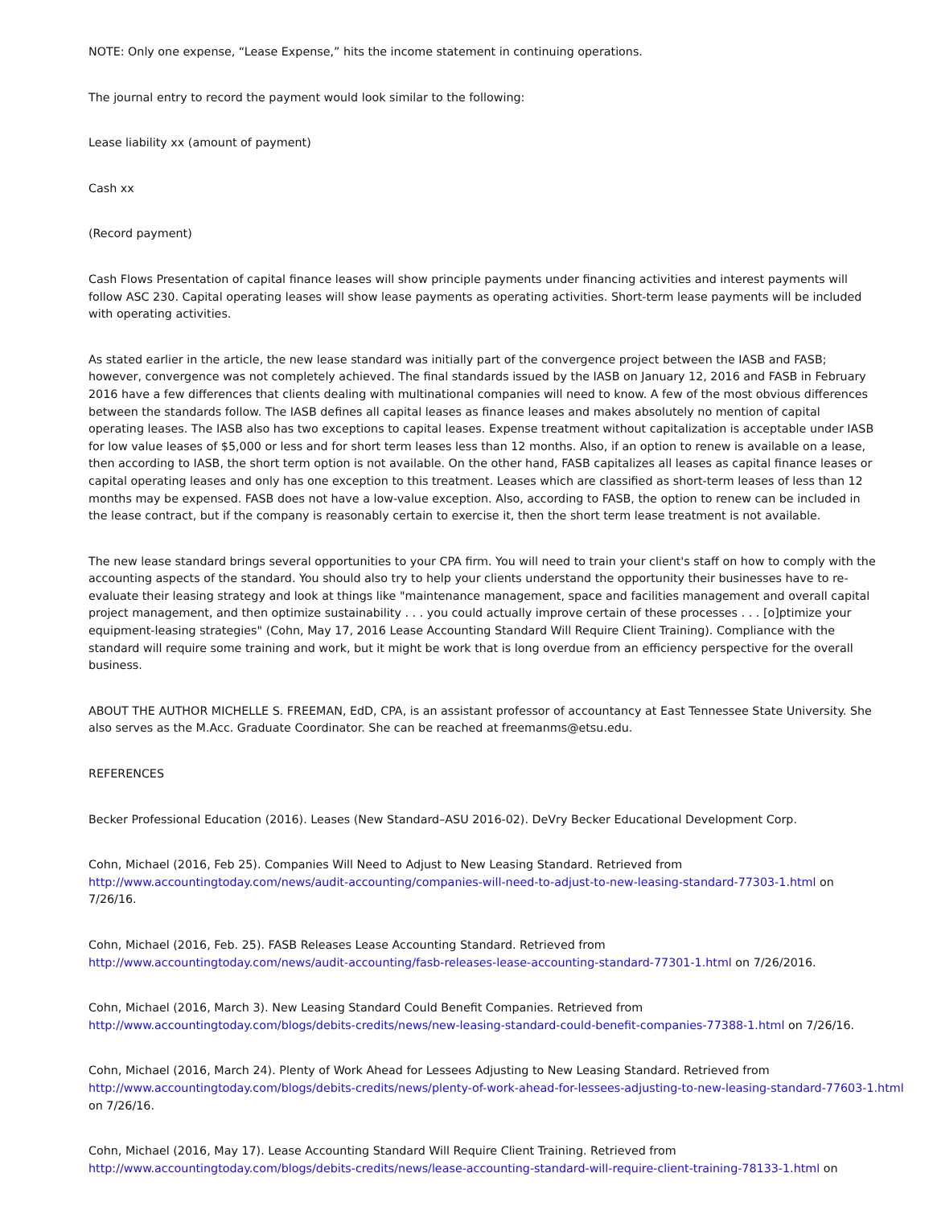NOTE: Only one expense, “Lease Expense,” hits the income statement in continuing operations.
The journal entry to record the payment would look similar to the following:
Lease liability xx (amount of payment)
Cash xx
(Record payment)
Cash Flows Presentation of capital finance leases will show principle payments under financing activities and interest payments will follow ASC 230. Capital operating leases will show lease payments as operating activities. Short-term lease payments will be included with operating activities.
As stated earlier in the article, the new lease standard was initially part of the convergence project between the IASB and FASB; however, convergence was not completely achieved. The final standards issued by the IASB on January 12, 2016 and FASB in February 2016 have a few differences that clients dealing with multinational companies will need to know. A few of the most obvious differences between the standards follow. The IASB defines all capital leases as finance leases and makes absolutely no mention of capital operating leases. The IASB also has two exceptions to capital leases. Expense treatment without capitalization is acceptable under IASB for low value leases of $5,000 or less and for short term leases less than 12 months. Also, if an option to renew is available on a lease, then according to IASB, the short term option is not available. On the other hand, FASB capitalizes all leases as capital finance leases or capital operating leases and only has one exception to this treatment. Leases which are classified as short-term leases of less than 12 months may be expensed. FASB does not have a low-value exception. Also, according to FASB, the option to renew can be included in the lease contract, but if the company is reasonably certain to exercise it, then the short term lease treatment is not available.
The new lease standard brings several opportunities to your CPA firm. You will need to train your client's staff on how to comply with the accounting aspects of the standard. You should also try to help your clients understand the opportunity their businesses have to re-evaluate their leasing strategy and look at things like "maintenance management, space and facilities management and overall capital project management, and then optimize sustainability . . . you could actually improve certain of these processes . . . [o]ptimize your equipment-leasing strategies" (Cohn, May 17, 2016 Lease Accounting Standard Will Require Client Training). Compliance with the standard will require some training and work, but it might be work that is long overdue from an efficiency perspective for the overall business.
ABOUT THE AUTHOR MICHELLE S. FREEMAN, EdD, CPA, is an assistant professor of accountancy at East Tennessee State University. She also serves as the M.Acc. Graduate Coordinator. She can be reached at freemanms@etsu.edu.
REFERENCES
Becker Professional Education (2016). Leases (New Standard–ASU 2016-02). DeVry Becker Educational Development Corp.
Cohn, Michael (2016, Feb 25). Companies Will Need to Adjust to New Leasing Standard. Retrieved from http://www.accountingtoday.com/news/audit-accounting/companies-will-need-to-adjust-to-new-leasing-standard-77303-1.html on 7/26/16.
Cohn, Michael (2016, Feb. 25). FASB Releases Lease Accounting Standard. Retrieved from
http://www.accountingtoday.com/news/audit-accounting/fasb-releases-lease-accounting-standard-77301-1.html on 7/26/2016.
Cohn, Michael (2016, March 3). New Leasing Standard Could Benefit Companies. Retrieved from
http://www.accountingtoday.com/blogs/debits-credits/news/new-leasing-standard-could-benefit-companies-77388-1.html on 7/26/16.
Cohn, Michael (2016, March 24). Plenty of Work Ahead for Lessees Adjusting to New Leasing Standard. Retrieved from
http://www.accountingtoday.com/blogs/debits-credits/news/plenty-of-work-ahead-for-lessees-adjusting-to-new-leasing-standard-77603-1.html
on 7/26/16.
Cohn, Michael (2016, May 17). Lease Accounting Standard Will Require Client Training. Retrieved from
http://www.accountingtoday.com/blogs/debits-credits/news/lease-accounting-standard-will-require-client-training-78133-1.html on